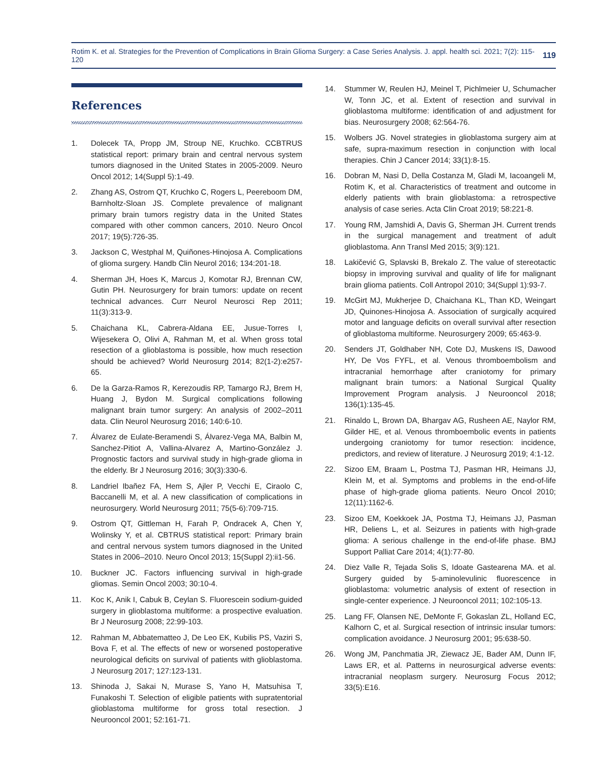Rotim K. et al. Strategies for the Prevention of Complications in Brain Glioma Surgery: a Case Series Analysis. J. appl. health sci. 2021; 7(2): 115-120 119
References
1. Dolecek TA, Propp JM, Stroup NE, Kruchko. CCBTRUS statistical report: primary brain and central nervous system tumors diagnosed in the United States in 2005-2009. Neuro Oncol 2012; 14(Suppl 5):1-49.
2. Zhang AS, Ostrom QT, Kruchko C, Rogers L, Peereboom DM, Barnholtz-Sloan JS. Complete prevalence of malignant primary brain tumors registry data in the United States compared with other common cancers, 2010. Neuro Oncol 2017; 19(5):726-35.
3. Jackson C, Westphal M, Quiñones-Hinojosa A. Complications of glioma surgery. Handb Clin Neurol 2016; 134:201-18.
4. Sherman JH, Hoes K, Marcus J, Komotar RJ, Brennan CW, Gutin PH. Neurosurgery for brain tumors: update on recent technical advances. Curr Neurol Neurosci Rep 2011; 11(3):313-9.
5. Chaichana KL, Cabrera-Aldana EE, Jusue-Torres I, Wijesekera O, Olivi A, Rahman M, et al. When gross total resection of a glioblastoma is possible, how much resection should be achieved? World Neurosurg 2014; 82(1-2):e257-65.
6. De la Garza-Ramos R, Kerezoudis RP, Tamargo RJ, Brem H, Huang J, Bydon M. Surgical complications following malignant brain tumor surgery: An analysis of 2002–2011 data. Clin Neurol Neurosurg 2016; 140:6-10.
7. Álvarez de Eulate-Beramendi S, Álvarez-Vega MA, Balbin M, Sanchez-Pitiot A, Vallina-Alvarez A, Martino-González J. Prognostic factors and survival study in high-grade glioma in the elderly. Br J Neurosurg 2016; 30(3):330-6.
8. Landriel Ibañez FA, Hem S, Ajler P, Vecchi E, Ciraolo C, Baccanelli M, et al. A new classification of complications in neurosurgery. World Neurosurg 2011; 75(5-6):709-715.
9. Ostrom QT, Gittleman H, Farah P, Ondracek A, Chen Y, Wolinsky Y, et al. CBTRUS statistical report: Primary brain and central nervous system tumors diagnosed in the United States in 2006–2010. Neuro Oncol 2013; 15(Suppl 2):ii1-56.
10. Buckner JC. Factors influencing survival in high-grade gliomas. Semin Oncol 2003; 30:10-4.
11. Koc K, Anik I, Cabuk B, Ceylan S. Fluorescein sodium-guided surgery in glioblastoma multiforme: a prospective evaluation. Br J Neurosurg 2008; 22:99-103.
12. Rahman M, Abbatematteo J, De Leo EK, Kubilis PS, Vaziri S, Bova F, et al. The effects of new or worsened postoperative neurological deficits on survival of patients with glioblastoma. J Neurosurg 2017; 127:123-131.
13. Shinoda J, Sakai N, Murase S, Yano H, Matsuhisa T, Funakoshi T. Selection of eligible patients with supratentorial glioblastoma multiforme for gross total resection. J Neurooncol 2001; 52:161-71.
14. Stummer W, Reulen HJ, Meinel T, Pichlmeier U, Schumacher W, Tonn JC, et al. Extent of resection and survival in glioblastoma multiforme: identification of and adjustment for bias. Neurosurgery 2008; 62:564-76.
15. Wolbers JG. Novel strategies in glioblastoma surgery aim at safe, supra-maximum resection in conjunction with local therapies. Chin J Cancer 2014; 33(1):8-15.
16. Dobran M, Nasi D, Della Costanza M, Gladi M, Iacoangeli M, Rotim K, et al. Characteristics of treatment and outcome in elderly patients with brain glioblastoma: a retrospective analysis of case series. Acta Clin Croat 2019; 58:221-8.
17. Young RM, Jamshidi A, Davis G, Sherman JH. Current trends in the surgical management and treatment of adult glioblastoma. Ann Transl Med 2015; 3(9):121.
18. Lakičević G, Splavski B, Brekalo Z. The value of stereotactic biopsy in improving survival and quality of life for malignant brain glioma patients. Coll Antropol 2010; 34(Suppl 1):93-7.
19. McGirt MJ, Mukherjee D, Chaichana KL, Than KD, Weingart JD, Quinones-Hinojosa A. Association of surgically acquired motor and language deficits on overall survival after resection of glioblastoma multiforme. Neurosurgery 2009; 65:463-9.
20. Senders JT, Goldhaber NH, Cote DJ, Muskens IS, Dawood HY, De Vos FYFL, et al. Venous thromboembolism and intracranial hemorrhage after craniotomy for primary malignant brain tumors: a National Surgical Quality Improvement Program analysis. J Neurooncol 2018; 136(1):135-45.
21. Rinaldo L, Brown DA, Bhargav AG, Rusheen AE, Naylor RM, Gilder HE, et al. Venous thromboembolic events in patients undergoing craniotomy for tumor resection: incidence, predictors, and review of literature. J Neurosurg 2019; 4:1-12.
22. Sizoo EM, Braam L, Postma TJ, Pasman HR, Heimans JJ, Klein M, et al. Symptoms and problems in the end-of-life phase of high-grade glioma patients. Neuro Oncol 2010; 12(11):1162-6.
23. Sizoo EM, Koekkoek JA, Postma TJ, Heimans JJ, Pasman HR, Deliens L, et al. Seizures in patients with high-grade glioma: A serious challenge in the end-of-life phase. BMJ Support Palliat Care 2014; 4(1):77-80.
24. Diez Valle R, Tejada Solis S, Idoate Gastearena MA. et al. Surgery guided by 5-aminolevulinic fluorescence in glioblastoma: volumetric analysis of extent of resection in single-center experience. J Neurooncol 2011; 102:105-13.
25. Lang FF, Olansen NE, DeMonte F, Gokaslan ZL, Holland EC, Kalhorn C, et al. Surgical resection of intrinsic insular tumors: complication avoidance. J Neurosurg 2001; 95:638-50.
26. Wong JM, Panchmatia JR, Ziewacz JE, Bader AM, Dunn IF, Laws ER, et al. Patterns in neurosurgical adverse events: intracranial neoplasm surgery. Neurosurg Focus 2012; 33(5):E16.